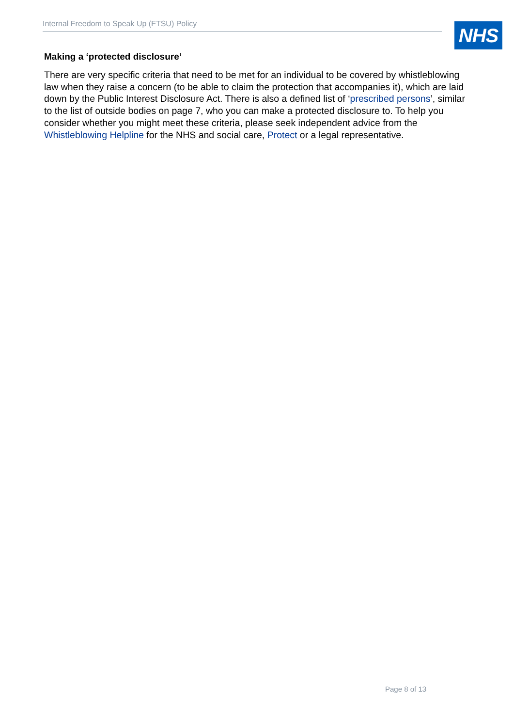Internal Freedom to Speak Up (FTSU) Policy NHS
Making a ‘protected disclosure’
There are very specific criteria that need to be met for an individual to be covered by whistleblowing law when they raise a concern (to be able to claim the protection that accompanies it), which are laid down by the Public Interest Disclosure Act. There is also a defined list of ‘prescribed persons’, similar to the list of outside bodies on page 7, who you can make a protected disclosure to. To help you consider whether you might meet these criteria, please seek independent advice from the Whistleblowing Helpline for the NHS and social care, Protect or a legal representative.
Page 8 of 13